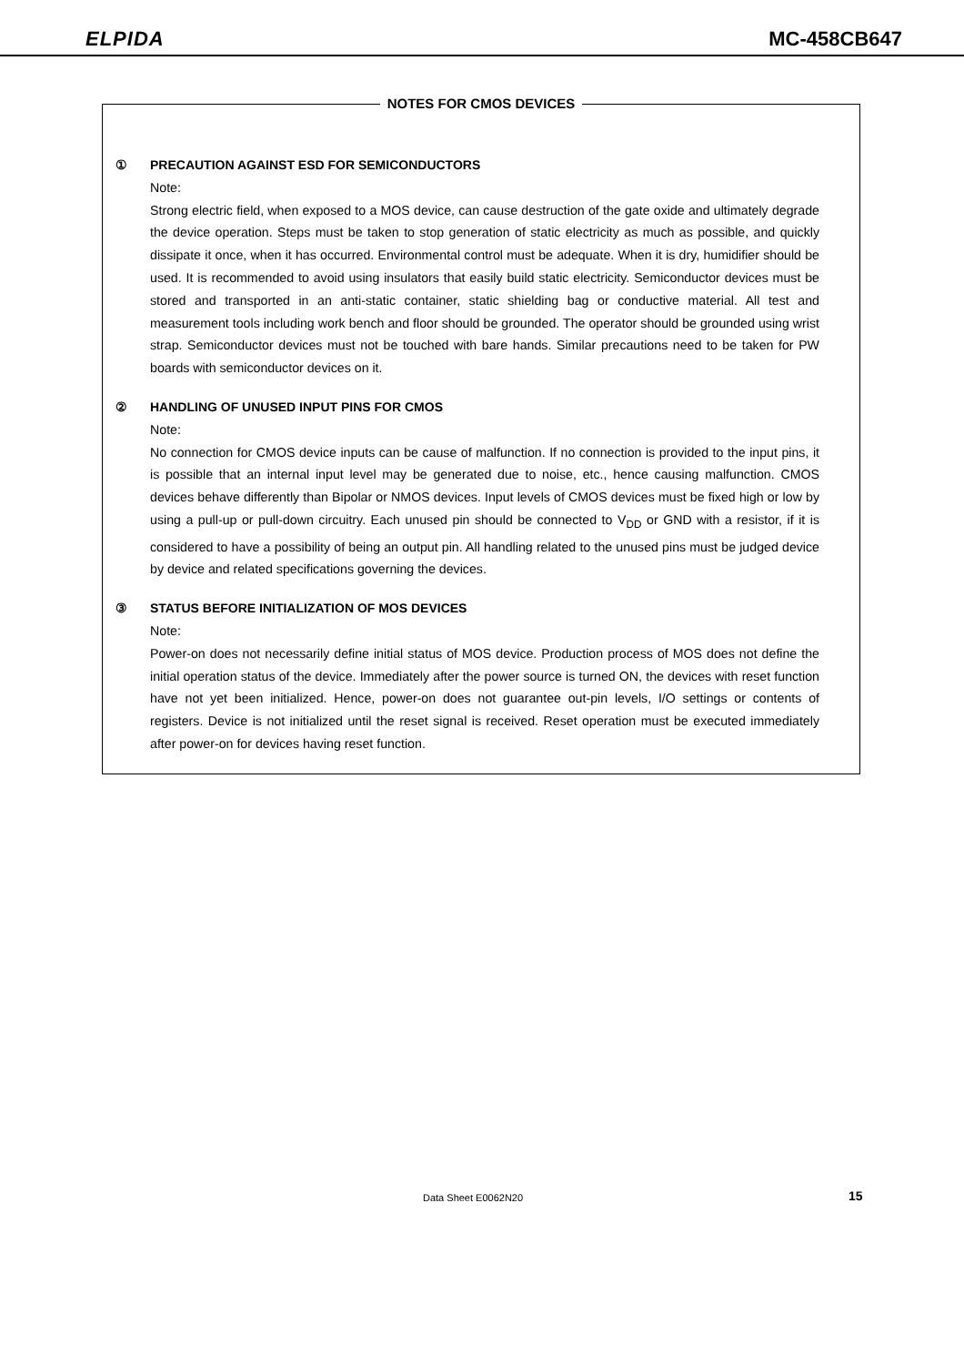ELPIDA
MC-458CB647
NOTES FOR CMOS DEVICES
① PRECAUTION AGAINST ESD FOR SEMICONDUCTORS
Note:
Strong electric field, when exposed to a MOS device, can cause destruction of the gate oxide and ultimately degrade the device operation. Steps must be taken to stop generation of static electricity as much as possible, and quickly dissipate it once, when it has occurred. Environmental control must be adequate. When it is dry, humidifier should be used. It is recommended to avoid using insulators that easily build static electricity. Semiconductor devices must be stored and transported in an anti-static container, static shielding bag or conductive material. All test and measurement tools including work bench and floor should be grounded. The operator should be grounded using wrist strap. Semiconductor devices must not be touched with bare hands. Similar precautions need to be taken for PW boards with semiconductor devices on it.
② HANDLING OF UNUSED INPUT PINS FOR CMOS
Note:
No connection for CMOS device inputs can be cause of malfunction. If no connection is provided to the input pins, it is possible that an internal input level may be generated due to noise, etc., hence causing malfunction. CMOS devices behave differently than Bipolar or NMOS devices. Input levels of CMOS devices must be fixed high or low by using a pull-up or pull-down circuitry. Each unused pin should be connected to V<sub>DD</sub> or GND with a resistor, if it is considered to have a possibility of being an output pin. All handling related to the unused pins must be judged device by device and related specifications governing the devices.
③ STATUS BEFORE INITIALIZATION OF MOS DEVICES
Note:
Power-on does not necessarily define initial status of MOS device. Production process of MOS does not define the initial operation status of the device. Immediately after the power source is turned ON, the devices with reset function have not yet been initialized. Hence, power-on does not guarantee out-pin levels, I/O settings or contents of registers. Device is not initialized until the reset signal is received. Reset operation must be executed immediately after power-on for devices having reset function.
Data Sheet E0062N20 15